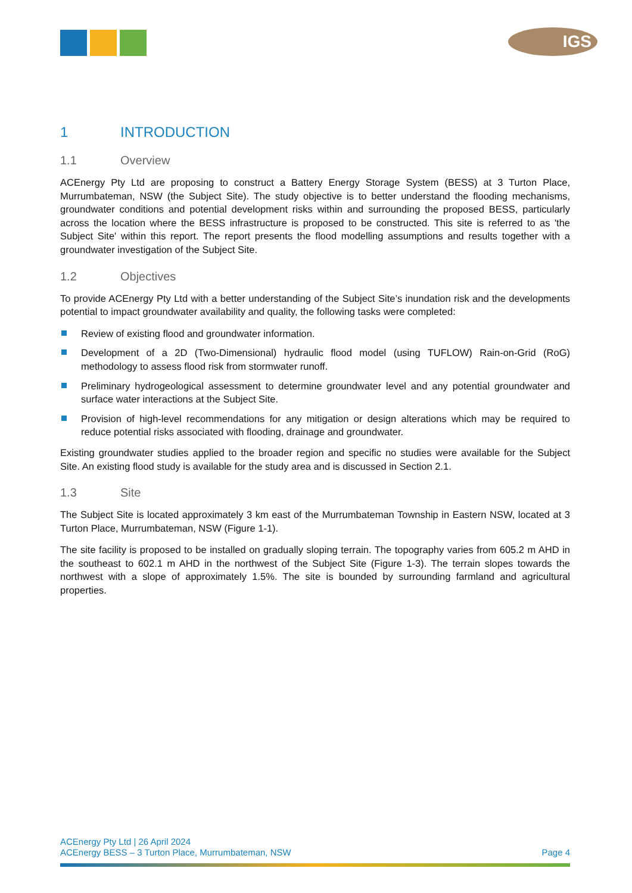IGS
1 INTRODUCTION
1.1 Overview
ACEnergy Pty Ltd are proposing to construct a Battery Energy Storage System (BESS) at 3 Turton Place, Murrumbateman, NSW (the Subject Site). The study objective is to better understand the flooding mechanisms, groundwater conditions and potential development risks within and surrounding the proposed BESS, particularly across the location where the BESS infrastructure is proposed to be constructed. This site is referred to as 'the Subject Site' within this report. The report presents the flood modelling assumptions and results together with a groundwater investigation of the Subject Site.
1.2 Objectives
To provide ACEnergy Pty Ltd with a better understanding of the Subject Site’s inundation risk and the developments potential to impact groundwater availability and quality, the following tasks were completed:
Review of existing flood and groundwater information.
Development of a 2D (Two-Dimensional) hydraulic flood model (using TUFLOW) Rain-on-Grid (RoG) methodology to assess flood risk from stormwater runoff.
Preliminary hydrogeological assessment to determine groundwater level and any potential groundwater and surface water interactions at the Subject Site.
Provision of high-level recommendations for any mitigation or design alterations which may be required to reduce potential risks associated with flooding, drainage and groundwater.
Existing groundwater studies applied to the broader region and specific no studies were available for the Subject Site. An existing flood study is available for the study area and is discussed in Section 2.1.
1.3 Site
The Subject Site is located approximately 3 km east of the Murrumbateman Township in Eastern NSW, located at 3 Turton Place, Murrumbateman, NSW (Figure 1-1).
The site facility is proposed to be installed on gradually sloping terrain. The topography varies from 605.2 m AHD in the southeast to 602.1 m AHD in the northwest of the Subject Site (Figure 1-3). The terrain slopes towards the northwest with a slope of approximately 1.5%. The site is bounded by surrounding farmland and agricultural properties.
ACEnergy Pty Ltd | 26 April 2024
ACEnergy BESS – 3 Turton Place, Murrumbateman, NSW Page 4